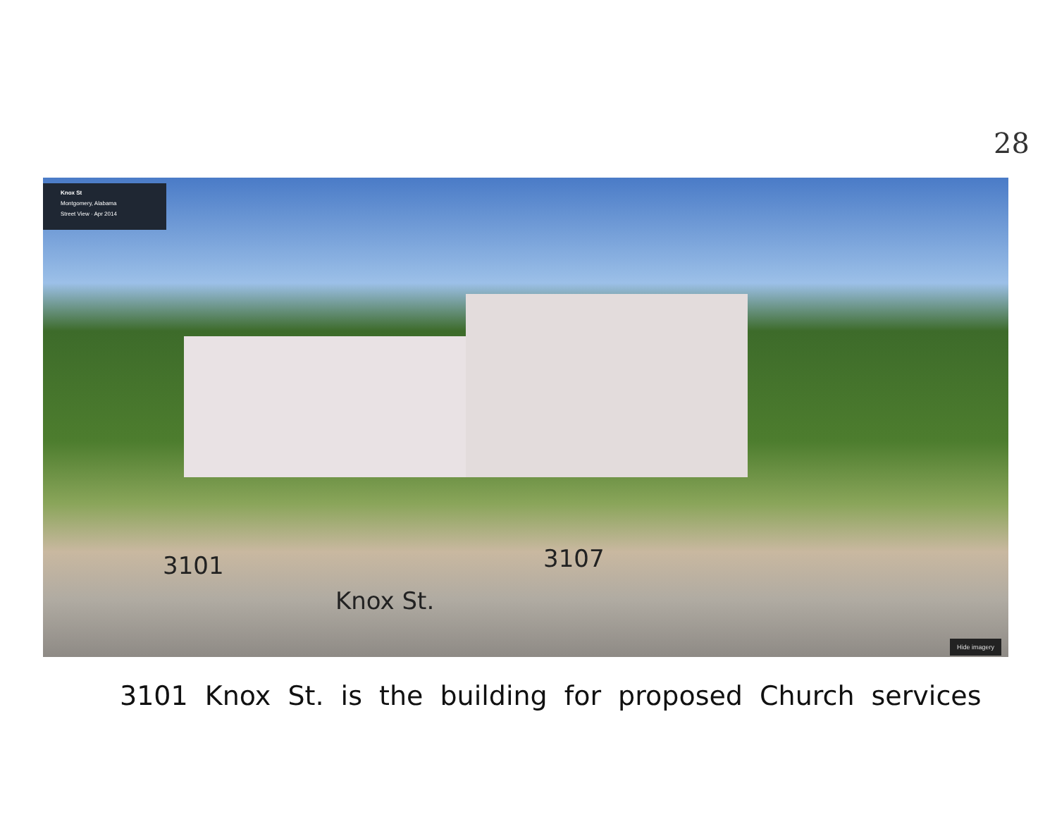28
Knox St
Montgomery, Alabama
Street View · Apr 2014
3101 3107
Knox St.
Hide imagery
3101 Knox St. is the building for proposed Church services